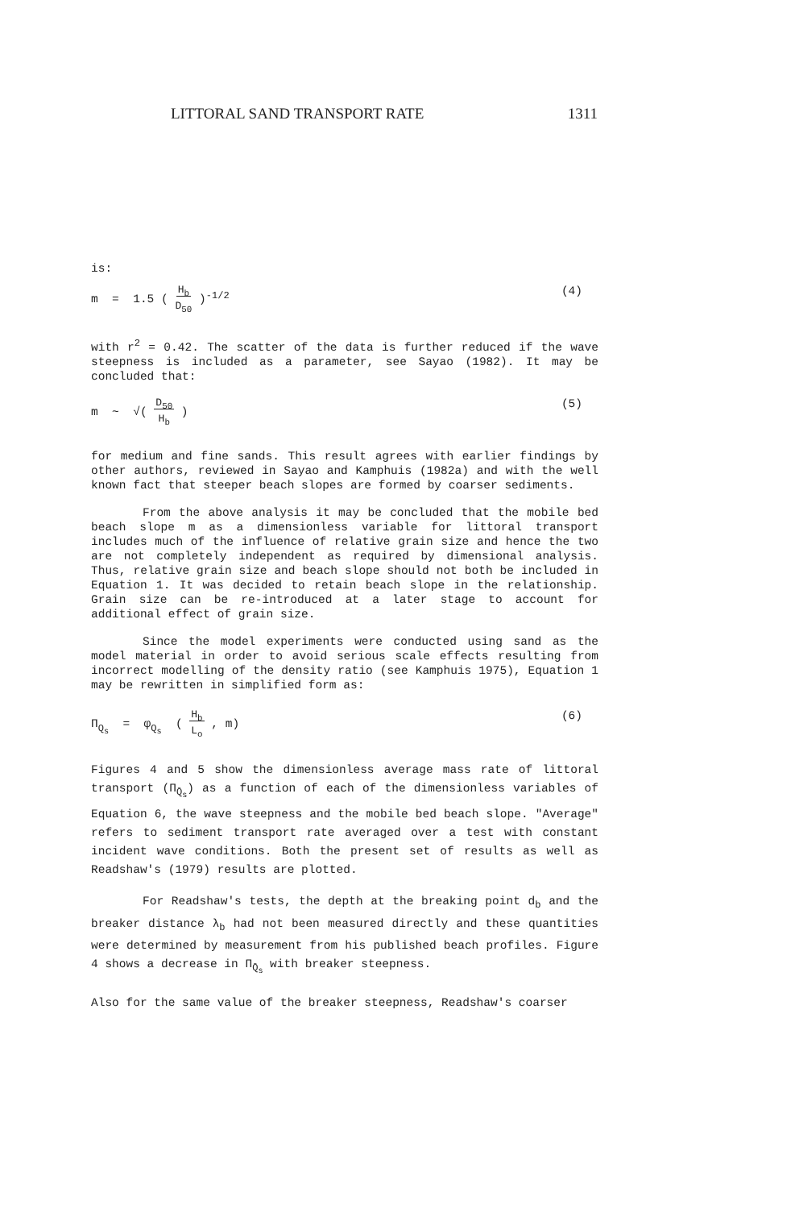LITTORAL SAND TRANSPORT RATE 1311
is:
m = 1.5 ( H<sub>b</sub>
D<sub>50</sub> )<sup>-1/2</sup> (4)
with r<sup>2</sup> = 0.42. The scatter of the data is further reduced if the wave steepness is included as a parameter, see Sayao (1982). It may be concluded that:
m ~ √( D<sub>50</sub>
H<sub>b</sub> ) (5)
for medium and fine sands. This result agrees with earlier findings by other authors, reviewed in Sayao and Kamphuis (1982a) and with the well known fact that steeper beach slopes are formed by coarser sediments.
From the above analysis it may be concluded that the mobile bed beach slope m as a dimensionless variable for littoral transport includes much of the influence of relative grain size and hence the two are not completely independent as required by dimensional analysis. Thus, relative grain size and beach slope should not both be included in Equation 1. It was decided to retain beach slope in the relationship. Grain size can be re-introduced at a later stage to account for additional effect of grain size.
Since the model experiments were conducted using sand as the model material in order to avoid serious scale effects resulting from incorrect modelling of the density ratio (see Kamphuis 1975), Equation 1 may be rewritten in simplified form as:
Π<sub>Q<sub>s</sub></sub> = φ<sub>Q<sub>s</sub></sub> ( H<sub>b</sub>
L<sub>o</sub> , m) (6)
Figures 4 and 5 show the dimensionless average mass rate of littoral transport (Π<sub>Q̄<sub>s</sub></sub>) as a function of each of the dimensionless variables of Equation 6, the wave steepness and the mobile bed beach slope. "Average" refers to sediment transport rate averaged over a test with constant incident wave conditions. Both the present set of results as well as Readshaw's (1979) results are plotted.
For Readshaw's tests, the depth at the breaking point d<sub>b</sub> and the breaker distance λ<sub>b</sub> had not been measured directly and these quantities were determined by measurement from his published beach profiles. Figure 4 shows a decrease in Π<sub>Q̄<sub>s</sub></sub> with breaker steepness.
Also for the same value of the breaker steepness, Readshaw's coarser